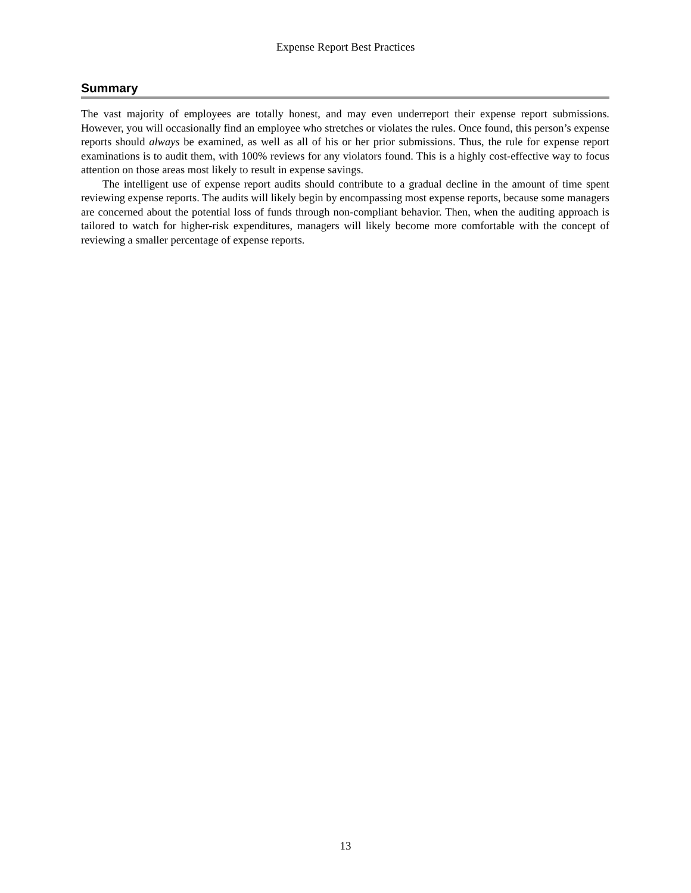Expense Report Best Practices
Summary
The vast majority of employees are totally honest, and may even underreport their expense report submissions. However, you will occasionally find an employee who stretches or violates the rules. Once found, this person’s expense reports should always be examined, as well as all of his or her prior submissions. Thus, the rule for expense report examinations is to audit them, with 100% reviews for any violators found. This is a highly cost-effective way to focus attention on those areas most likely to result in expense savings.
The intelligent use of expense report audits should contribute to a gradual decline in the amount of time spent reviewing expense reports. The audits will likely begin by encompassing most expense reports, because some managers are concerned about the potential loss of funds through non-compliant behavior. Then, when the auditing approach is tailored to watch for higher-risk expenditures, managers will likely become more comfortable with the concept of reviewing a smaller percentage of expense reports.
13